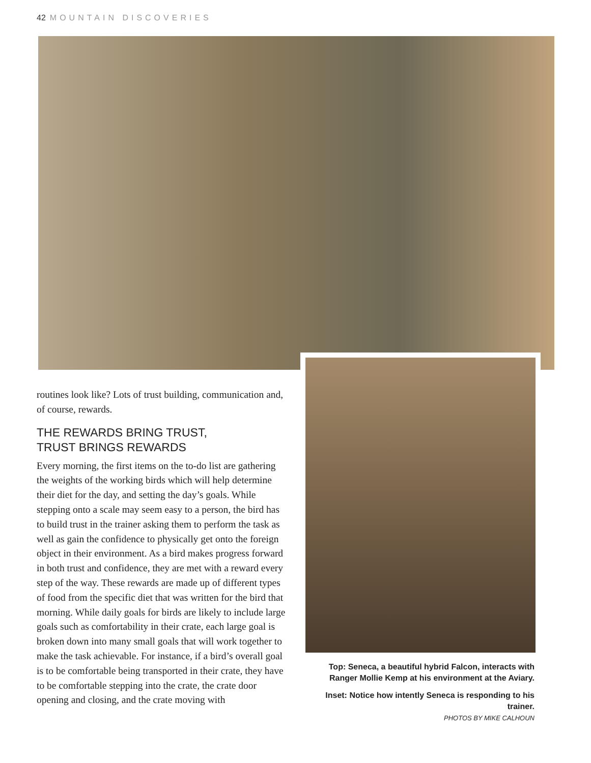42 MOUNTAIN DISCOVERIES
routines look like? Lots of trust building, communication and, of course, rewards.
THE REWARDS BRING TRUST,
TRUST BRINGS REWARDS
Every morning, the first items on the to-do list are gathering the weights of the working birds which will help determine their diet for the day, and setting the day’s goals. While stepping onto a scale may seem easy to a person, the bird has to build trust in the trainer asking them to perform the task as well as gain the confidence to physically get onto the foreign object in their environment. As a bird makes progress forward in both trust and confidence, they are met with a reward every step of the way. These rewards are made up of different types of food from the specific diet that was written for the bird that morning. While daily goals for birds are likely to include large goals such as comfortability in their crate, each large goal is broken down into many small goals that will work together to make the task achievable. For instance, if a bird’s overall goal is to be comfortable being transported in their crate, they have to be comfortable stepping into the crate, the crate door opening and closing, and the crate moving with
Top: Seneca, a beautiful hybrid Falcon, interacts with Ranger Mollie Kemp at his environment at the Aviary.
Inset: Notice how intently Seneca is responding to his trainer.
PHOTOS BY MIKE CALHOUN